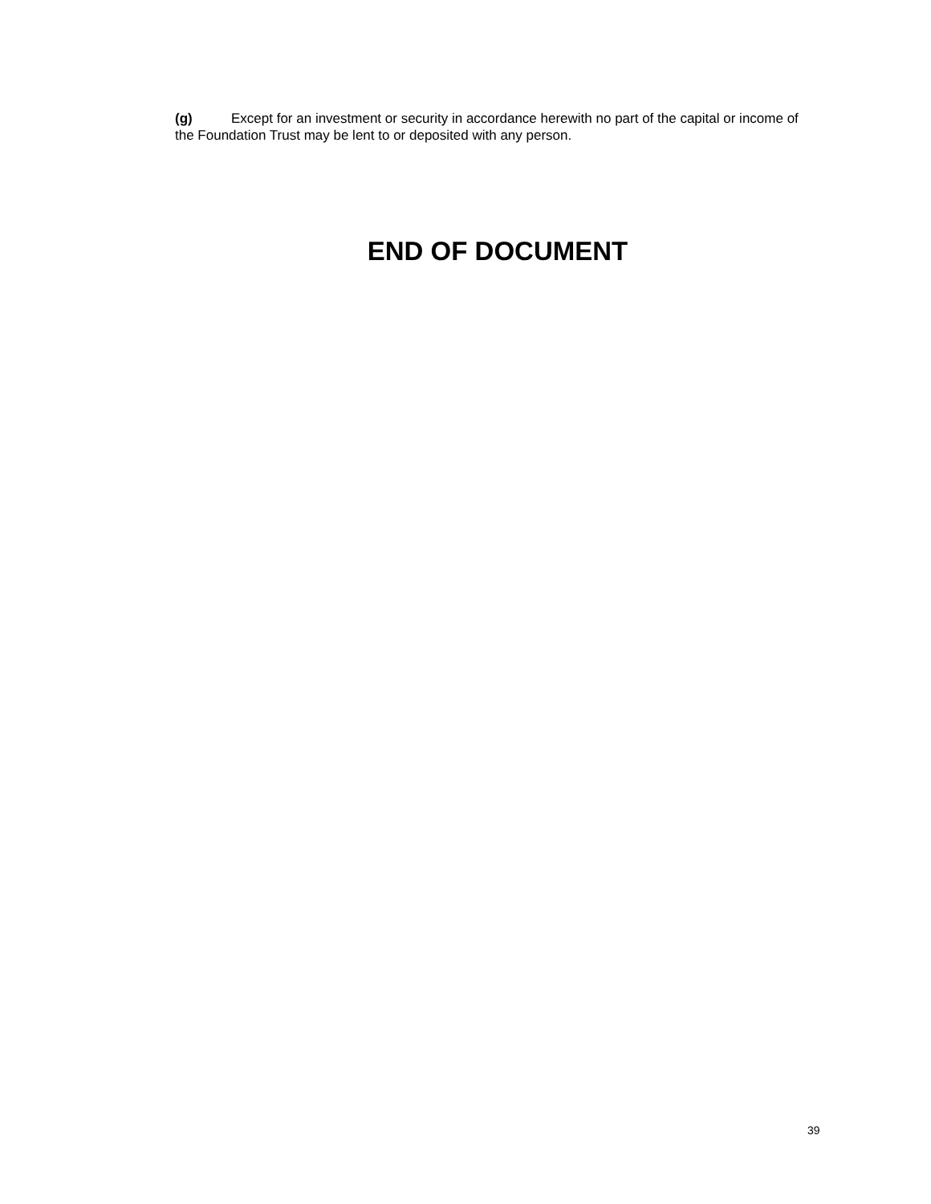(g) Except for an investment or security in accordance herewith no part of the capital or income of the Foundation Trust may be lent to or deposited with any person.
END OF DOCUMENT
39